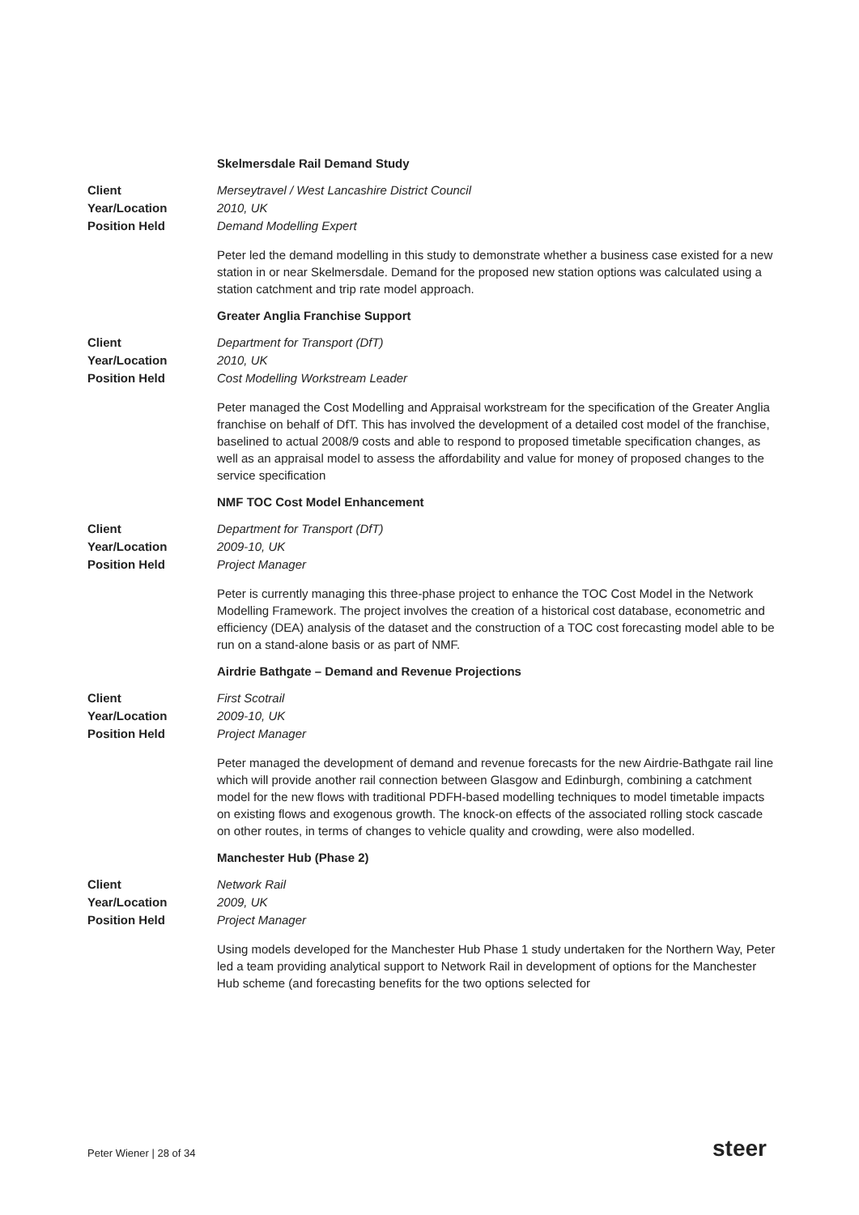Skelmersdale Rail Demand Study
Client Merseytravel / West Lancashire District Council Year/Location 2010, UK Position Held Demand Modelling Expert
Peter led the demand modelling in this study to demonstrate whether a business case existed for a new station in or near Skelmersdale. Demand for the proposed new station options was calculated using a station catchment and trip rate model approach.
Greater Anglia Franchise Support
Client Department for Transport (DfT) Year/Location 2010, UK Position Held Cost Modelling Workstream Leader
Peter managed the Cost Modelling and Appraisal workstream for the specification of the Greater Anglia franchise on behalf of DfT. This has involved the development of a detailed cost model of the franchise, baselined to actual 2008/9 costs and able to respond to proposed timetable specification changes, as well as an appraisal model to assess the affordability and value for money of proposed changes to the service specification
NMF TOC Cost Model Enhancement
Client Department for Transport (DfT) Year/Location 2009-10, UK Position Held Project Manager
Peter is currently managing this three-phase project to enhance the TOC Cost Model in the Network Modelling Framework. The project involves the creation of a historical cost database, econometric and efficiency (DEA) analysis of the dataset and the construction of a TOC cost forecasting model able to be run on a stand-alone basis or as part of NMF.
Airdrie Bathgate – Demand and Revenue Projections
Client First Scotrail Year/Location 2009-10, UK Position Held Project Manager
Peter managed the development of demand and revenue forecasts for the new Airdrie-Bathgate rail line which will provide another rail connection between Glasgow and Edinburgh, combining a catchment model for the new flows with traditional PDFH-based modelling techniques to model timetable impacts on existing flows and exogenous growth. The knock-on effects of the associated rolling stock cascade on other routes, in terms of changes to vehicle quality and crowding, were also modelled.
Manchester Hub (Phase 2)
Client Network Rail Year/Location 2009, UK Position Held Project Manager
Using models developed for the Manchester Hub Phase 1 study undertaken for the Northern Way, Peter led a team providing analytical support to Network Rail in development of options for the Manchester Hub scheme (and forecasting benefits for the two options selected for
Peter Wiener | 28 of 34 steer